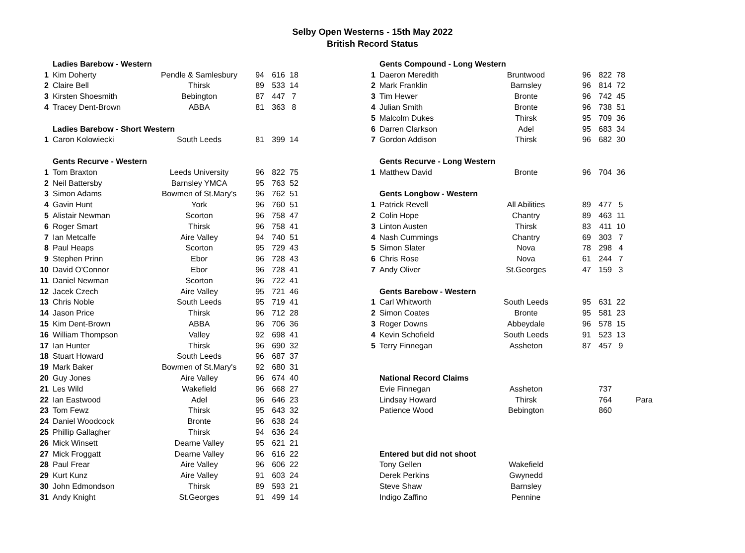Selby Open Westerns - 15th May 2022
British Record Status
| | Ladies Barebow - Western | | | | |
| 1 | Kim Doherty | Pendle & Samlesbury | 94 | 616 | 18 |
| 2 | Claire Bell | Thirsk | 89 | 533 | 14 |
| 3 | Kirsten Shoesmith | Bebington | 87 | 447 | 7 |
| 4 | Tracey Dent-Brown | ABBA | 81 | 363 | 8 |
| | Ladies Barebow - Short Western | | | | |
| 1 | Caron Kolowiecki | South Leeds | 81 | 399 | 14 |
| | Gents Recurve - Western | | | | |
| 1 | Tom Braxton | Leeds University | 96 | 822 | 75 |
| 2 | Neil Battersby | Barnsley YMCA | 95 | 763 | 52 |
| 3 | Simon Adams | Bowmen of St.Mary's | 96 | 762 | 51 |
| 4 | Gavin Hunt | York | 96 | 760 | 51 |
| 5 | Alistair Newman | Scorton | 96 | 758 | 47 |
| 6 | Roger Smart | Thirsk | 96 | 758 | 41 |
| 7 | Ian Metcalfe | Aire Valley | 94 | 740 | 51 |
| 8 | Paul Heaps | Scorton | 95 | 729 | 43 |
| 9 | Stephen Prinn | Ebor | 96 | 728 | 43 |
| 10 | David O'Connor | Ebor | 96 | 728 | 41 |
| 11 | Daniel Newman | Scorton | 96 | 722 | 41 |
| 12 | Jacek Czech | Aire Valley | 95 | 721 | 46 |
| 13 | Chris Noble | South Leeds | 95 | 719 | 41 |
| 14 | Jason Price | Thirsk | 96 | 712 | 28 |
| 15 | Kim Dent-Brown | ABBA | 96 | 706 | 36 |
| 16 | William Thompson | Valley | 92 | 698 | 41 |
| 17 | Ian Hunter | Thirsk | 96 | 690 | 32 |
| 18 | Stuart Howard | South Leeds | 96 | 687 | 37 |
| 19 | Mark Baker | Bowmen of St.Mary's | 92 | 680 | 31 |
| 20 | Guy Jones | Aire Valley | 96 | 674 | 40 |
| 21 | Les Wild | Wakefield | 96 | 668 | 27 |
| 22 | Ian Eastwood | Adel | 96 | 646 | 23 |
| 23 | Tom Fewz | Thirsk | 95 | 643 | 32 |
| 24 | Daniel Woodcock | Bronte | 96 | 638 | 24 |
| 25 | Phillip Gallagher | Thirsk | 94 | 636 | 24 |
| 26 | Mick Winsett | Dearne Valley | 95 | 621 | 21 |
| 27 | Mick Froggatt | Dearne Valley | 96 | 616 | 22 |
| 28 | Paul Frear | Aire Valley | 96 | 606 | 22 |
| 29 | Kurt Kunz | Aire Valley | 91 | 603 | 24 |
| 30 | John Edmondson | Thirsk | 89 | 593 | 21 |
| 31 | Andy Knight | St.Georges | 91 | 499 | 14 |
| | Gents Compound - Long Western | | | | | |
| 1 | Daeron Meredith | Bruntwood | 96 | 822 | 78 | |
| 2 | Mark Franklin | Barnsley | 96 | 814 | 72 | |
| 3 | Tim Hewer | Bronte | 96 | 742 | 45 | |
| 4 | Julian Smith | Bronte | 96 | 738 | 51 | |
| 5 | Malcolm Dukes | Thirsk | 95 | 709 | 36 | |
| 6 | Darren Clarkson | Adel | 95 | 683 | 34 | |
| 7 | Gordon Addison | Thirsk | 96 | 682 | 30 | |
| | Gents Recurve - Long Western | | | | | |
| 1 | Matthew David | Bronte | 96 | 704 | 36 | |
| | Gents Longbow - Western | | | | | |
| 1 | Patrick Revell | All Abilities | 89 | 477 | 5 | |
| 2 | Colin Hope | Chantry | 89 | 463 | 11 | |
| 3 | Linton Austen | Thirsk | 83 | 411 | 10 | |
| 4 | Nash Cummings | Chantry | 69 | 303 | 7 | |
| 5 | Simon Slater | Nova | 78 | 298 | 4 | |
| 6 | Chris Rose | Nova | 61 | 244 | 7 | |
| 7 | Andy Oliver | St.Georges | 47 | 159 | 3 | |
| | Gents Barebow - Western | | | | | |
| 1 | Carl Whitworth | South Leeds | 95 | 631 | 22 | |
| 2 | Simon Coates | Bronte | 95 | 581 | 23 | |
| 3 | Roger Downs | Abbeydale | 96 | 578 | 15 | |
| 4 | Kevin Schofield | South Leeds | 91 | 523 | 13 | |
| 5 | Terry Finnegan | Assheton | 87 | 457 | 9 | |
| | National Record Claims | | | | | |
| | Evie Finnegan | Assheton | | 737 | | |
| | Lindsay Howard | Thirsk | | 764 | | Para |
| | Patience Wood | Bebington | | 860 | | |
| | Entered but did not shoot | | | | | |
| | Tony Gellen | Wakefield | | | | |
| | Derek Perkins | Gwynedd | | | | |
| | Steve Shaw | Barnsley | | | | |
| | Indigo Zaffino | Pennine | | | | |